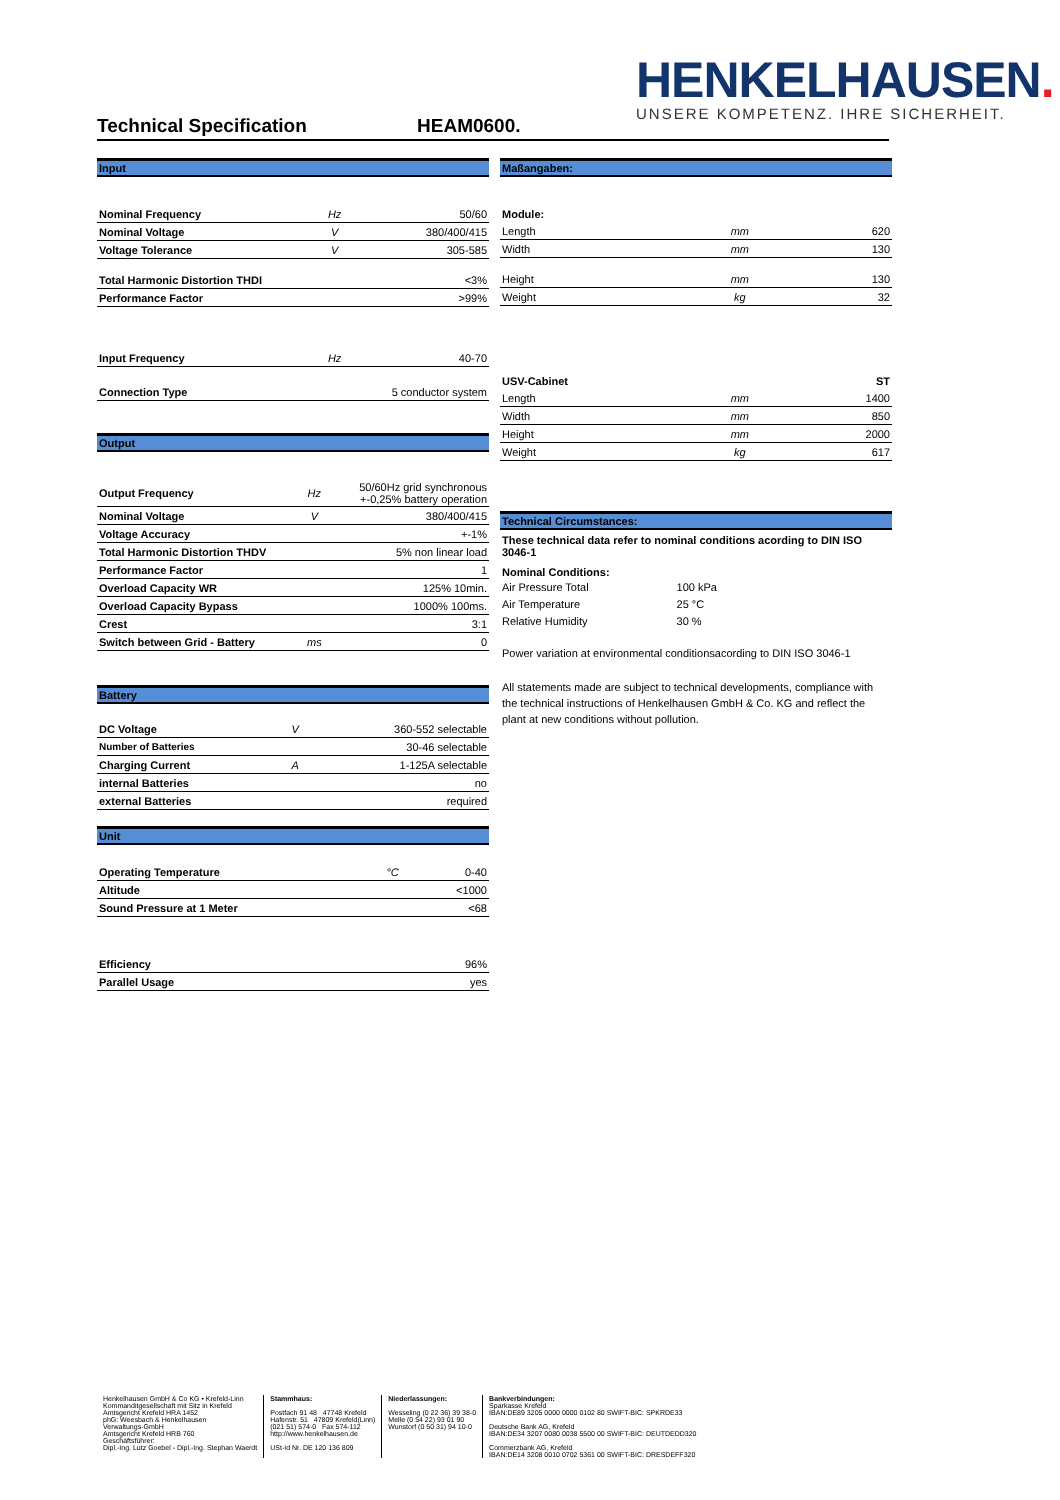HENKELHAUSEN.
UNSERE KOMPETENZ. IHRE SICHERHEIT.
Technical Specification HEAM0600.
Input
| Nominal Frequency | Hz | 50/60 |
| Nominal Voltage | V | 380/400/415 |
| Voltage Tolerance | V | 305-585 |
| Total Harmonic Distortion THDI | | <3% |
| Performance Factor | | >99% |
| Input Frequency | Hz | 40-70 |
| Connection Type | | 5 conductor system |
Output
| Output Frequency | Hz | 50/60Hz grid synchronous +-0,25% battery operation |
| Nominal Voltage | V | 380/400/415 |
| Voltage Accuracy | | +-1% |
| Total Harmonic Distortion THDV | | 5% non linear load |
| Performance Factor | | 1 |
| Overload Capacity WR | | 125% 10min. |
| Overload Capacity Bypass | | 1000% 100ms. |
| Crest | | 3:1 |
| Switch between Grid - Battery | ms | 0 |
Battery
| DC Voltage | V | 360-552 selectable |
| Number of Batteries | | 30-46 selectable |
| Charging Current | A | 1-125A selectable |
| internal Batteries | | no |
| external Batteries | | required |
Unit
| Operating Temperature | °C | 0-40 |
| Altitude | | <1000 |
| Sound Pressure at 1 Meter | | <68 |
| Efficiency | | 96% |
| Parallel Usage | | yes |
Maßangaben:
| Module: | | |
| Length | mm | 620 |
| Width | mm | 130 |
| Height | mm | 130 |
| Weight | kg | 32 |
| USV-Cabinet | | ST |
| Length | mm | 1400 |
| Width | mm | 850 |
| Height | mm | 2000 |
| Weight | kg | 617 |
Technical Circumstances:
These technical data refer to nominal conditions acording to DIN ISO 3046-1
Nominal Conditions:
| Air Pressure Total | 100 kPa |
| Air Temperature | 25 °C |
| Relative Humidity | 30 % |
Power variation at environmental conditionsacording to DIN ISO 3046-1
All statements made are subject to technical developments, compliance with the technical instructions of Henkelhausen GmbH & Co. KG and reflect the plant at new conditions without pollution.
Henkelhausen GmbH & Co KG • Krefeld-Linn
Kommanditgesellschaft mit Sitz in Krefeld
Amtsgericht Krefeld HRA 1452
phG: Weesbach & Henkelhausen
Verwaltungs-GmbH
Amtsgericht Krefeld HRB 760
Geschäftsführer:
Dipl.-Ing. Lutz Goebel - Dipl.-Ing. Stephan Waerdt
Stammhaus:
Postfach 91 48 47748 Krefeld
Hafenstr. 51 47809 Krefeld(Linn)
(021 51) 574-0 Fax 574-112
http://www.henkelhausen.de
USt-Id Nr. DE 120 136 809
Niederlassungen:
Wesseling (0 22 36) 39 38-0
Melle (0 54 22) 93 01 90
Wunstorf (0 50 31) 94 10-0
Bankverbindungen:
Sparkasse Krefeld
IBAN:DE89 3205 0000 0000 0102 80 SWIFT-BIC: SPKRDE33
Deutsche Bank AG, Krefeld
IBAN:DE34 3207 0080 0038 5500 00 SWIFT-BIC: DEUTDEDD320
Commerzbank AG, Krefeld
IBAN:DE14 3208 0010 0702 5361 00 SWIFT-BIC: DRESDEFF320